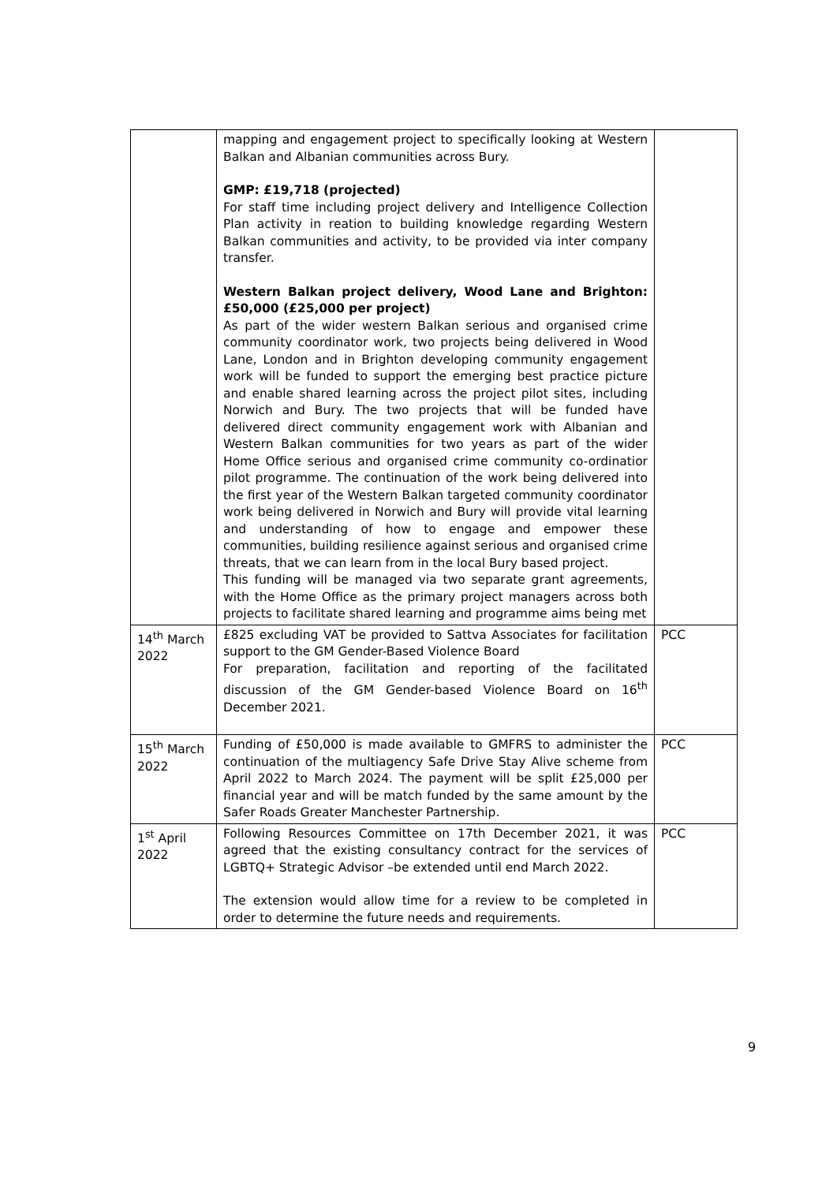| | mapping and engagement project to specifically looking at Western Balkan and Albanian communities across Bury. GMP: £19,718 (projected) For staff time including project delivery and Intelligence Collection Plan activity in reation to building knowledge regarding Western Balkan communities and activity, to be provided via inter company transfer. Western Balkan project delivery, Wood Lane and Brighton: £50,000 (£25,000 per project) As part of the wider western Balkan serious and organised crime community coordinator work, two projects being delivered in Wood Lane, London and in Brighton developing community engagement work will be funded to support the emerging best practice picture and enable shared learning across the project pilot sites, including Norwich and Bury. The two projects that will be funded have delivered direct community engagement work with Albanian and Western Balkan communities for two years as part of the wider Home Office serious and organised crime community co-ordinatior pilot programme. The continuation of the work being delivered into the first year of the Western Balkan targeted community coordinator work being delivered in Norwich and Bury will provide vital learning and understanding of how to engage and empower these communities, building resilience against serious and organised crime threats, that we can learn from in the local Bury based project. This funding will be managed via two separate grant agreements, with the Home Office as the primary project managers across both projects to facilitate shared learning and programme aims being met | |
| 14<sup>th</sup> March 2022 | £825 excluding VAT be provided to Sattva Associates for facilitation support to the GM Gender-Based Violence Board For preparation, facilitation and reporting of the facilitated discussion of the GM Gender-based Violence Board on 16<sup>th</sup> December 2021. | PCC |
| 15<sup>th</sup> March 2022 | Funding of £50,000 is made available to GMFRS to administer the continuation of the multiagency Safe Drive Stay Alive scheme from April 2022 to March 2024. The payment will be split £25,000 per financial year and will be match funded by the same amount by the Safer Roads Greater Manchester Partnership. | PCC |
| 1<sup>st</sup> April 2022 | Following Resources Committee on 17th December 2021, it was agreed that the existing consultancy contract for the services of LGBTQ+ Strategic Advisor –be extended until end March 2022. The extension would allow time for a review to be completed in order to determine the future needs and requirements. | PCC |
9